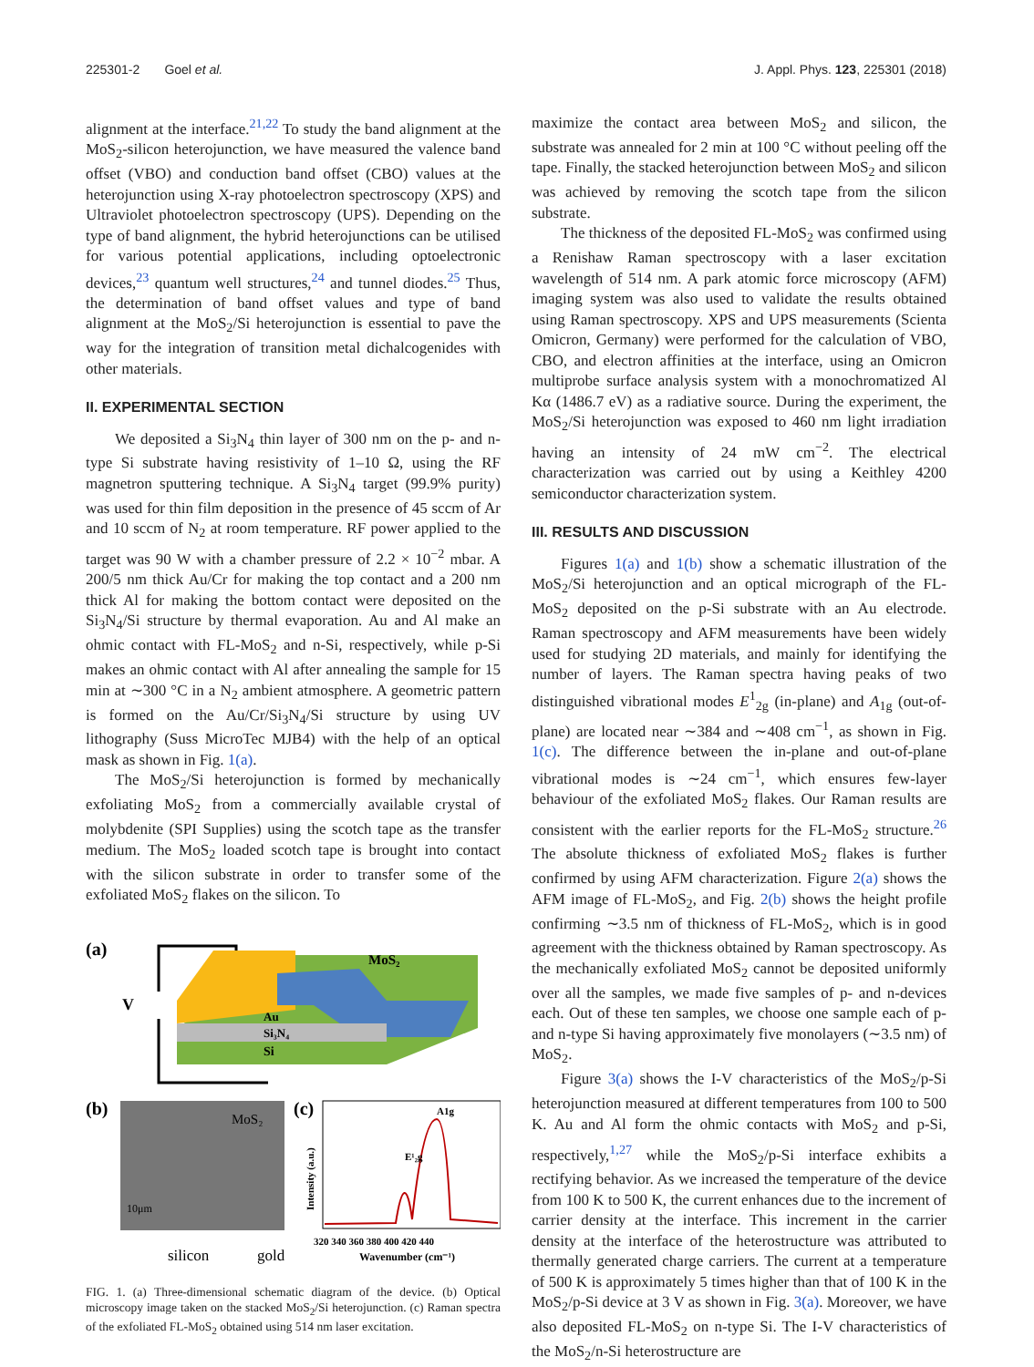225301-2 Goel et al. J. Appl. Phys. 123, 225301 (2018)
alignment at the interface.<sup>21,22</sup> To study the band alignment at the MoS<sub>2</sub>-silicon heterojunction, we have measured the valence band offset (VBO) and conduction band offset (CBO) values at the heterojunction using X-ray photoelectron spectroscopy (XPS) and Ultraviolet photoelectron spectroscopy (UPS). Depending on the type of band alignment, the hybrid heterojunctions can be utilised for various potential applications, including optoelectronic devices,<sup>23</sup> quantum well structures,<sup>24</sup> and tunnel diodes.<sup>25</sup> Thus, the determination of band offset values and type of band alignment at the MoS<sub>2</sub>/Si heterojunction is essential to pave the way for the integration of transition metal dichalcogenides with other materials.
II. EXPERIMENTAL SECTION
We deposited a Si<sub>3</sub>N<sub>4</sub> thin layer of 300 nm on the p- and n-type Si substrate having resistivity of 1–10 Ω, using the RF magnetron sputtering technique. A Si<sub>3</sub>N<sub>4</sub> target (99.9% purity) was used for thin film deposition in the presence of 45 sccm of Ar and 10 sccm of N<sub>2</sub> at room temperature. RF power applied to the target was 90 W with a chamber pressure of 2.2 × 10<sup>−2</sup> mbar. A 200/5 nm thick Au/Cr for making the top contact and a 200 nm thick Al for making the bottom contact were deposited on the Si<sub>3</sub>N<sub>4</sub>/Si structure by thermal evaporation. Au and Al make an ohmic contact with FL-MoS<sub>2</sub> and n-Si, respectively, while p-Si makes an ohmic contact with Al after annealing the sample for 15 min at ∼300 °C in a N<sub>2</sub> ambient atmosphere. A geometric pattern is formed on the Au/Cr/Si<sub>3</sub>N<sub>4</sub>/Si structure by using UV lithography (Suss MicroTec MJB4) with the help of an optical mask as shown in Fig. 1(a).
The MoS<sub>2</sub>/Si heterojunction is formed by mechanically exfoliating MoS<sub>2</sub> from a commercially available crystal of molybdenite (SPI Supplies) using the scotch tape as the transfer medium. The MoS<sub>2</sub> loaded scotch tape is brought into contact with the silicon substrate in order to transfer some of the exfoliated MoS<sub>2</sub> flakes on the silicon. To
(a)
V
MoS₂
Au
Si₃N₄
Si
(b)
MoS₂
10μm
silicon
gold
(c)
E¹₂g
A1g
320 340 360 380 400 420 440
Wavenumber (cm⁻¹)
Intensity (a.u.)
FIG. 1. (a) Three-dimensional schematic diagram of the device. (b) Optical microscopy image taken on the stacked MoS<sub>2</sub>/Si heterojunction. (c) Raman spectra of the exfoliated FL-MoS<sub>2</sub> obtained using 514 nm laser excitation.
maximize the contact area between MoS<sub>2</sub> and silicon, the substrate was annealed for 2 min at 100 °C without peeling off the tape. Finally, the stacked heterojunction between MoS<sub>2</sub> and silicon was achieved by removing the scotch tape from the silicon substrate.
The thickness of the deposited FL-MoS<sub>2</sub> was confirmed using a Renishaw Raman spectroscopy with a laser excitation wavelength of 514 nm. A park atomic force microscopy (AFM) imaging system was also used to validate the results obtained using Raman spectroscopy. XPS and UPS measurements (Scienta Omicron, Germany) were performed for the calculation of VBO, CBO, and electron affinities at the interface, using an Omicron multiprobe surface analysis system with a monochromatized Al Kα (1486.7 eV) as a radiative source. During the experiment, the MoS<sub>2</sub>/Si heterojunction was exposed to 460 nm light irradiation having an intensity of 24 mW cm<sup>−2</sup>. The electrical characterization was carried out by using a Keithley 4200 semiconductor characterization system.
III. RESULTS AND DISCUSSION
Figures 1(a) and 1(b) show a schematic illustration of the MoS<sub>2</sub>/Si heterojunction and an optical micrograph of the FL-MoS<sub>2</sub> deposited on the p-Si substrate with an Au electrode. Raman spectroscopy and AFM measurements have been widely used for studying 2D materials, and mainly for identifying the number of layers. The Raman spectra having peaks of two distinguished vibrational modes E<sup>1</sup><sub>2g</sub> (in-plane) and A<sub>1g</sub> (out-of-plane) are located near ∼384 and ∼408 cm<sup>−1</sup>, as shown in Fig. 1(c). The difference between the in-plane and out-of-plane vibrational modes is ∼24 cm<sup>−1</sup>, which ensures few-layer behaviour of the exfoliated MoS<sub>2</sub> flakes. Our Raman results are consistent with the earlier reports for the FL-MoS<sub>2</sub> structure.<sup>26</sup> The absolute thickness of exfoliated MoS<sub>2</sub> flakes is further confirmed by using AFM characterization. Figure 2(a) shows the AFM image of FL-MoS<sub>2</sub>, and Fig. 2(b) shows the height profile confirming ∼3.5 nm of thickness of FL-MoS<sub>2</sub>, which is in good agreement with the thickness obtained by Raman spectroscopy. As the mechanically exfoliated MoS<sub>2</sub> cannot be deposited uniformly over all the samples, we made five samples of p- and n-devices each. Out of these ten samples, we choose one sample each of p- and n-type Si having approximately five monolayers (∼3.5 nm) of MoS<sub>2</sub>.
Figure 3(a) shows the I-V characteristics of the MoS<sub>2</sub>/p-Si heterojunction measured at different temperatures from 100 to 500 K. Au and Al form the ohmic contacts with MoS<sub>2</sub> and p-Si, respectively,<sup>1,27</sup> while the MoS<sub>2</sub>/p-Si interface exhibits a rectifying behavior. As we increased the temperature of the device from 100 K to 500 K, the current enhances due to the increment of carrier density at the interface. This increment in the carrier density at the interface of the heterostructure was attributed to thermally generated charge carriers. The current at a temperature of 500 K is approximately 5 times higher than that of 100 K in the MoS<sub>2</sub>/p-Si device at 3 V as shown in Fig. 3(a). Moreover, we have also deposited FL-MoS<sub>2</sub> on n-type Si. The I-V characteristics of the MoS<sub>2</sub>/n-Si heterostructure are